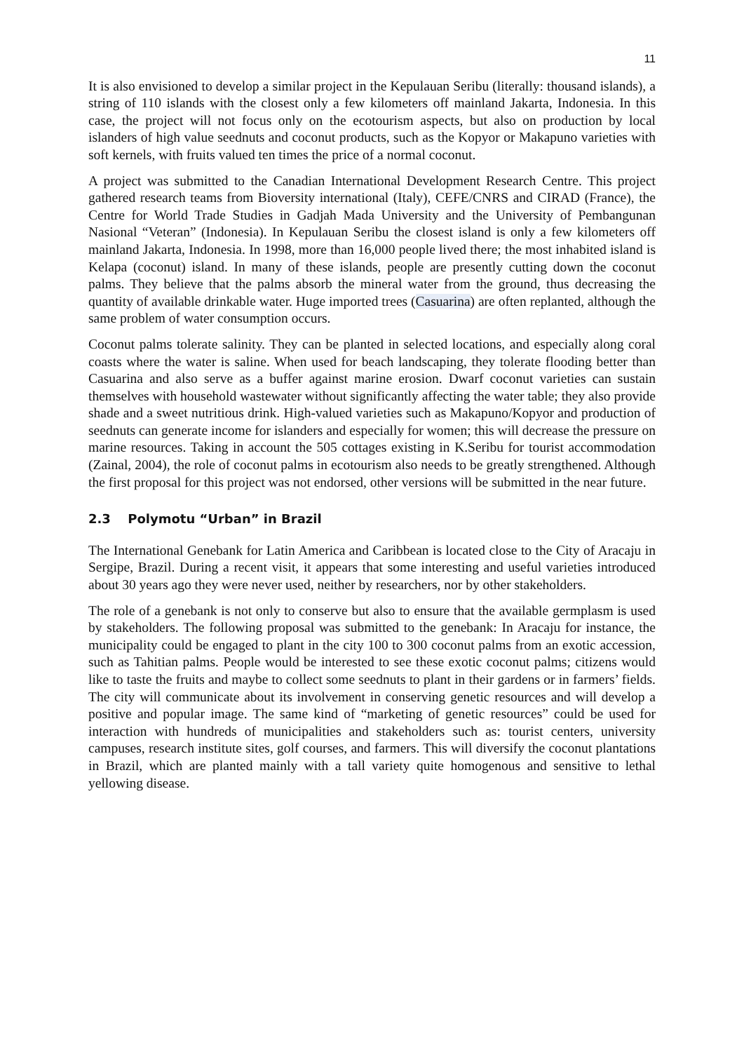11
It is also envisioned to develop a similar project in the Kepulauan Seribu (literally: thousand islands), a string of 110 islands with the closest only a few kilometers off mainland Jakarta, Indonesia. In this case, the project will not focus only on the ecotourism aspects, but also on production by local islanders of high value seednuts and coconut products, such as the Kopyor or Makapuno varieties with soft kernels, with fruits valued ten times the price of a normal coconut.
A project was submitted to the Canadian International Development Research Centre. This project gathered research teams from Bioversity international (Italy), CEFE/CNRS and CIRAD (France), the Centre for World Trade Studies in Gadjah Mada University and the University of Pembangunan Nasional “Veteran” (Indonesia). In Kepulauan Seribu the closest island is only a few kilometers off mainland Jakarta, Indonesia. In 1998, more than 16,000 people lived there; the most inhabited island is Kelapa (coconut) island. In many of these islands, people are presently cutting down the coconut palms. They believe that the palms absorb the mineral water from the ground, thus decreasing the quantity of available drinkable water. Huge imported trees (Casuarina) are often replanted, although the same problem of water consumption occurs.
Coconut palms tolerate salinity. They can be planted in selected locations, and especially along coral coasts where the water is saline. When used for beach landscaping, they tolerate flooding better than Casuarina and also serve as a buffer against marine erosion. Dwarf coconut varieties can sustain themselves with household wastewater without significantly affecting the water table; they also provide shade and a sweet nutritious drink. High-valued varieties such as Makapuno/Kopyor and production of seednuts can generate income for islanders and especially for women; this will decrease the pressure on marine resources. Taking in account the 505 cottages existing in K.Seribu for tourist accommodation (Zainal, 2004), the role of coconut palms in ecotourism also needs to be greatly strengthened. Although the first proposal for this project was not endorsed, other versions will be submitted in the near future.
2.3 Polymotu “Urban” in Brazil
The International Genebank for Latin America and Caribbean is located close to the City of Aracaju in Sergipe, Brazil. During a recent visit, it appears that some interesting and useful varieties introduced about 30 years ago they were never used, neither by researchers, nor by other stakeholders.
The role of a genebank is not only to conserve but also to ensure that the available germplasm is used by stakeholders. The following proposal was submitted to the genebank: In Aracaju for instance, the municipality could be engaged to plant in the city 100 to 300 coconut palms from an exotic accession, such as Tahitian palms. People would be interested to see these exotic coconut palms; citizens would like to taste the fruits and maybe to collect some seednuts to plant in their gardens or in farmers’ fields. The city will communicate about its involvement in conserving genetic resources and will develop a positive and popular image. The same kind of “marketing of genetic resources” could be used for interaction with hundreds of municipalities and stakeholders such as: tourist centers, university campuses, research institute sites, golf courses, and farmers. This will diversify the coconut plantations in Brazil, which are planted mainly with a tall variety quite homogenous and sensitive to lethal yellowing disease.